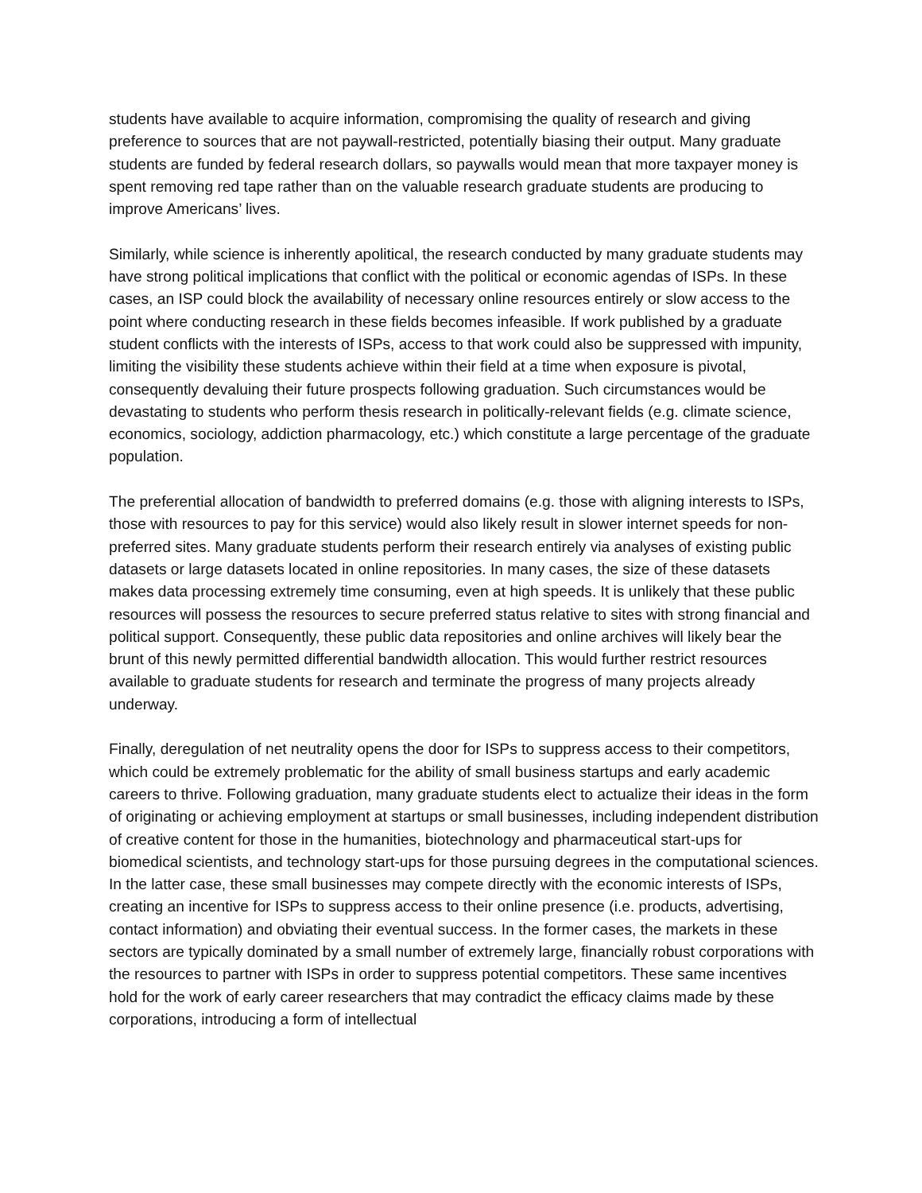students have available to acquire information, compromising the quality of research and giving preference to sources that are not paywall-restricted, potentially biasing their output. Many graduate students are funded by federal research dollars, so paywalls would mean that more taxpayer money is spent removing red tape rather than on the valuable research graduate students are producing to improve Americans’ lives.
Similarly, while science is inherently apolitical, the research conducted by many graduate students may have strong political implications that conflict with the political or economic agendas of ISPs. In these cases, an ISP could block the availability of necessary online resources entirely or slow access to the point where conducting research in these fields becomes infeasible. If work published by a graduate student conflicts with the interests of ISPs, access to that work could also be suppressed with impunity, limiting the visibility these students achieve within their field at a time when exposure is pivotal, consequently devaluing their future prospects following graduation. Such circumstances would be devastating to students who perform thesis research in politically-relevant fields (e.g. climate science, economics, sociology, addiction pharmacology, etc.) which constitute a large percentage of the graduate population.
The preferential allocation of bandwidth to preferred domains (e.g. those with aligning interests to ISPs, those with resources to pay for this service) would also likely result in slower internet speeds for non-preferred sites. Many graduate students perform their research entirely via analyses of existing public datasets or large datasets located in online repositories. In many cases, the size of these datasets makes data processing extremely time consuming, even at high speeds. It is unlikely that these public resources will possess the resources to secure preferred status relative to sites with strong financial and political support. Consequently, these public data repositories and online archives will likely bear the brunt of this newly permitted differential bandwidth allocation. This would further restrict resources available to graduate students for research and terminate the progress of many projects already underway.
Finally, deregulation of net neutrality opens the door for ISPs to suppress access to their competitors, which could be extremely problematic for the ability of small business startups and early academic careers to thrive. Following graduation, many graduate students elect to actualize their ideas in the form of originating or achieving employment at startups or small businesses, including independent distribution of creative content for those in the humanities, biotechnology and pharmaceutical start-ups for biomedical scientists, and technology start-ups for those pursuing degrees in the computational sciences. In the latter case, these small businesses may compete directly with the economic interests of ISPs, creating an incentive for ISPs to suppress access to their online presence (i.e. products, advertising, contact information) and obviating their eventual success. In the former cases, the markets in these sectors are typically dominated by a small number of extremely large, financially robust corporations with the resources to partner with ISPs in order to suppress potential competitors. These same incentives hold for the work of early career researchers that may contradict the efficacy claims made by these corporations, introducing a form of intellectual